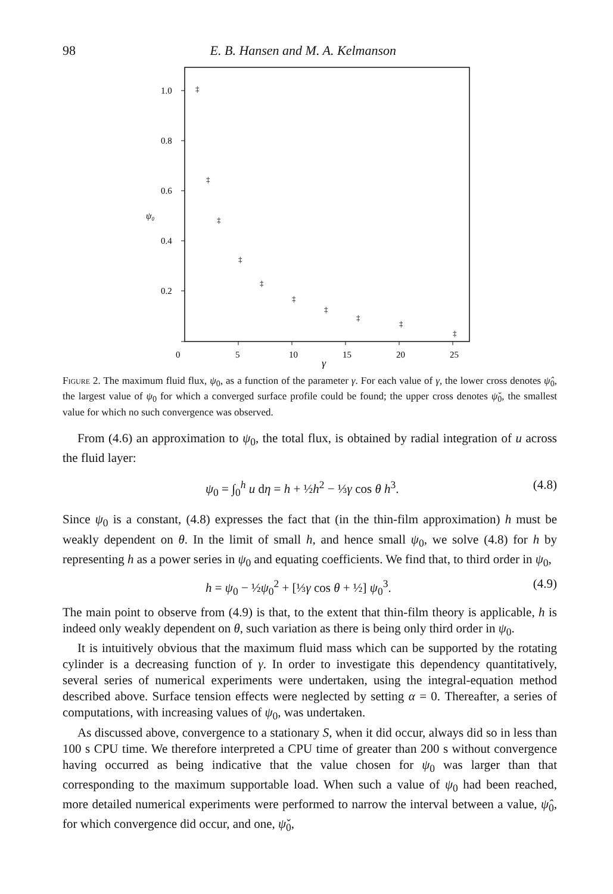98 E. B. Hansen and M. A. Kelmanson
1.0
0.8
0.6
0.4
0.2
ψ₀
0
5
10
15
20
25
γ
‡
‡
‡
‡
‡
‡
‡
‡
‡
‡
Figure 2. The maximum fluid flux, ψ<sub>0</sub>, as a function of the parameter γ. For each value of γ, the lower cross denotes ψ̂<sub>0</sub>, the largest value of ψ<sub>0</sub> for which a converged surface profile could be found; the upper cross denotes ψ̌<sub>0</sub>, the smallest value for which no such convergence was observed.
From (4.6) an approximation to ψ<sub>0</sub>, the total flux, is obtained by radial integration of u across the fluid layer:
ψ<sub>0</sub> = ∫<sub>0</sub><sup>h</sup> u dη = h + ½h<sup>2</sup> − ⅓γ cos θ h<sup>3</sup>. (4.8)
Since ψ<sub>0</sub> is a constant, (4.8) expresses the fact that (in the thin-film approximation) h must be weakly dependent on θ. In the limit of small h, and hence small ψ<sub>0</sub>, we solve (4.8) for h by representing h as a power series in ψ<sub>0</sub> and equating coefficients. We find that, to third order in ψ<sub>0</sub>,
h = ψ<sub>0</sub> − ½ψ<sub>0</sub><sup>2</sup> + [⅓γ cos θ + ½] ψ<sub>0</sub><sup>3</sup>. (4.9)
The main point to observe from (4.9) is that, to the extent that thin-film theory is applicable, h is indeed only weakly dependent on θ, such variation as there is being only third order in ψ<sub>0</sub>.
It is intuitively obvious that the maximum fluid mass which can be supported by the rotating cylinder is a decreasing function of γ. In order to investigate this dependency quantitatively, several series of numerical experiments were undertaken, using the integral-equation method described above. Surface tension effects were neglected by setting α = 0. Thereafter, a series of computations, with increasing values of ψ<sub>0</sub>, was undertaken.
As discussed above, convergence to a stationary S, when it did occur, always did so in less than 100 s CPU time. We therefore interpreted a CPU time of greater than 200 s without convergence having occurred as being indicative that the value chosen for ψ<sub>0</sub> was larger than that corresponding to the maximum supportable load. When such a value of ψ<sub>0</sub> had been reached, more detailed numerical experiments were performed to narrow the interval between a value, ψ̂<sub>0</sub>, for which convergence did occur, and one, ψ̌<sub>0</sub>,